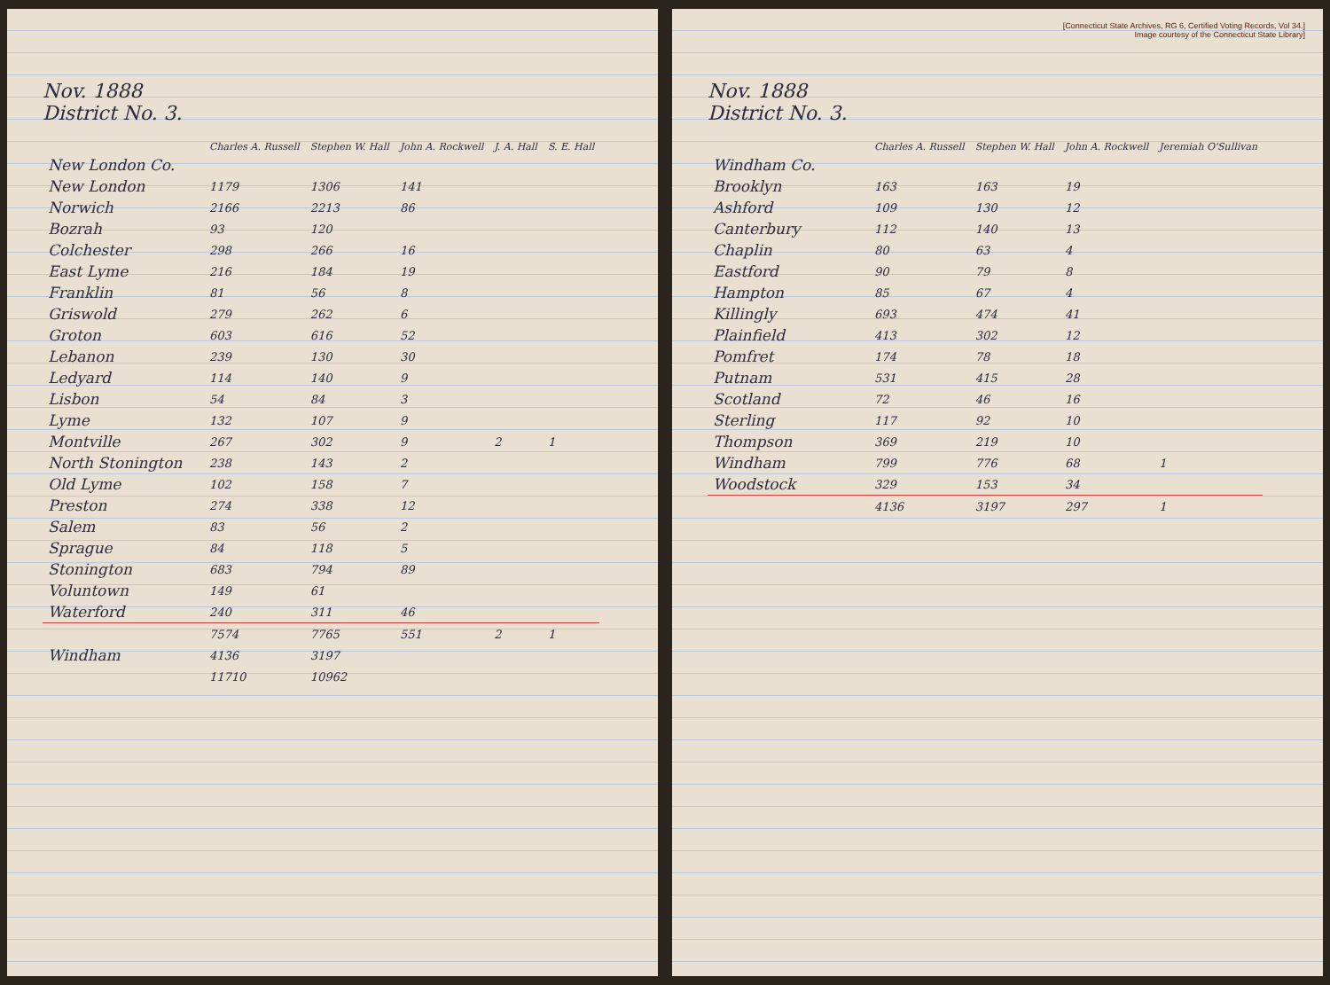Nov. 1888
District No. 3.
| | Charles A. Russell | Stephen W. Hall | John A. Rockwell | J. A. Hall | S. E. Hall |
| --- | --- | --- | --- | --- | --- |
| New London Co. | | | | | |
| New London | 1179 | 1306 | 141 | | |
| Norwich | 2166 | 2213 | 86 | | |
| Bozrah | 93 | 120 | | | |
| Colchester | 298 | 266 | 16 | | |
| East Lyme | 216 | 184 | 19 | | |
| Franklin | 81 | 56 | 8 | | |
| Griswold | 279 | 262 | 6 | | |
| Groton | 603 | 616 | 52 | | |
| Lebanon | 239 | 130 | 30 | | |
| Ledyard | 114 | 140 | 9 | | |
| Lisbon | 54 | 84 | 3 | | |
| Lyme | 132 | 107 | 9 | | |
| Montville | 267 | 302 | 9 | 2 | 1 |
| North Stonington | 238 | 143 | 2 | | |
| Old Lyme | 102 | 158 | 7 | | |
| Preston | 274 | 338 | 12 | | |
| Salem | 83 | 56 | 2 | | |
| Sprague | 84 | 118 | 5 | | |
| Stonington | 683 | 794 | 89 | | |
| Voluntown | 149 | 61 | | | |
| Waterford | 240 | 311 | 46 | | |
| | 7574 | 7765 | 551 | 2 | 1 |
| Windham | 4136 | 3197 | | | |
| | 11710 | 10962 | | | |
[Connecticut State Archives, RG 6, Certified Voting Records, Vol 34.]
Image courtesy of the Connecticut State Library]
Nov. 1888
District No. 3.
| | Charles A. Russell | Stephen W. Hall | John A. Rockwell | Jeremiah O'Sullivan |
| --- | --- | --- | --- | --- |
| Windham Co. | | | | |
| Brooklyn | 163 | 163 | 19 | |
| Ashford | 109 | 130 | 12 | |
| Canterbury | 112 | 140 | 13 | |
| Chaplin | 80 | 63 | 4 | |
| Eastford | 90 | 79 | 8 | |
| Hampton | 85 | 67 | 4 | |
| Killingly | 693 | 474 | 41 | |
| Plainfield | 413 | 302 | 12 | |
| Pomfret | 174 | 78 | 18 | |
| Putnam | 531 | 415 | 28 | |
| Scotland | 72 | 46 | 16 | |
| Sterling | 117 | 92 | 10 | |
| Thompson | 369 | 219 | 10 | |
| Windham | 799 | 776 | 68 | 1 |
| Woodstock | 329 | 153 | 34 | |
| | 4136 | 3197 | 297 | 1 |